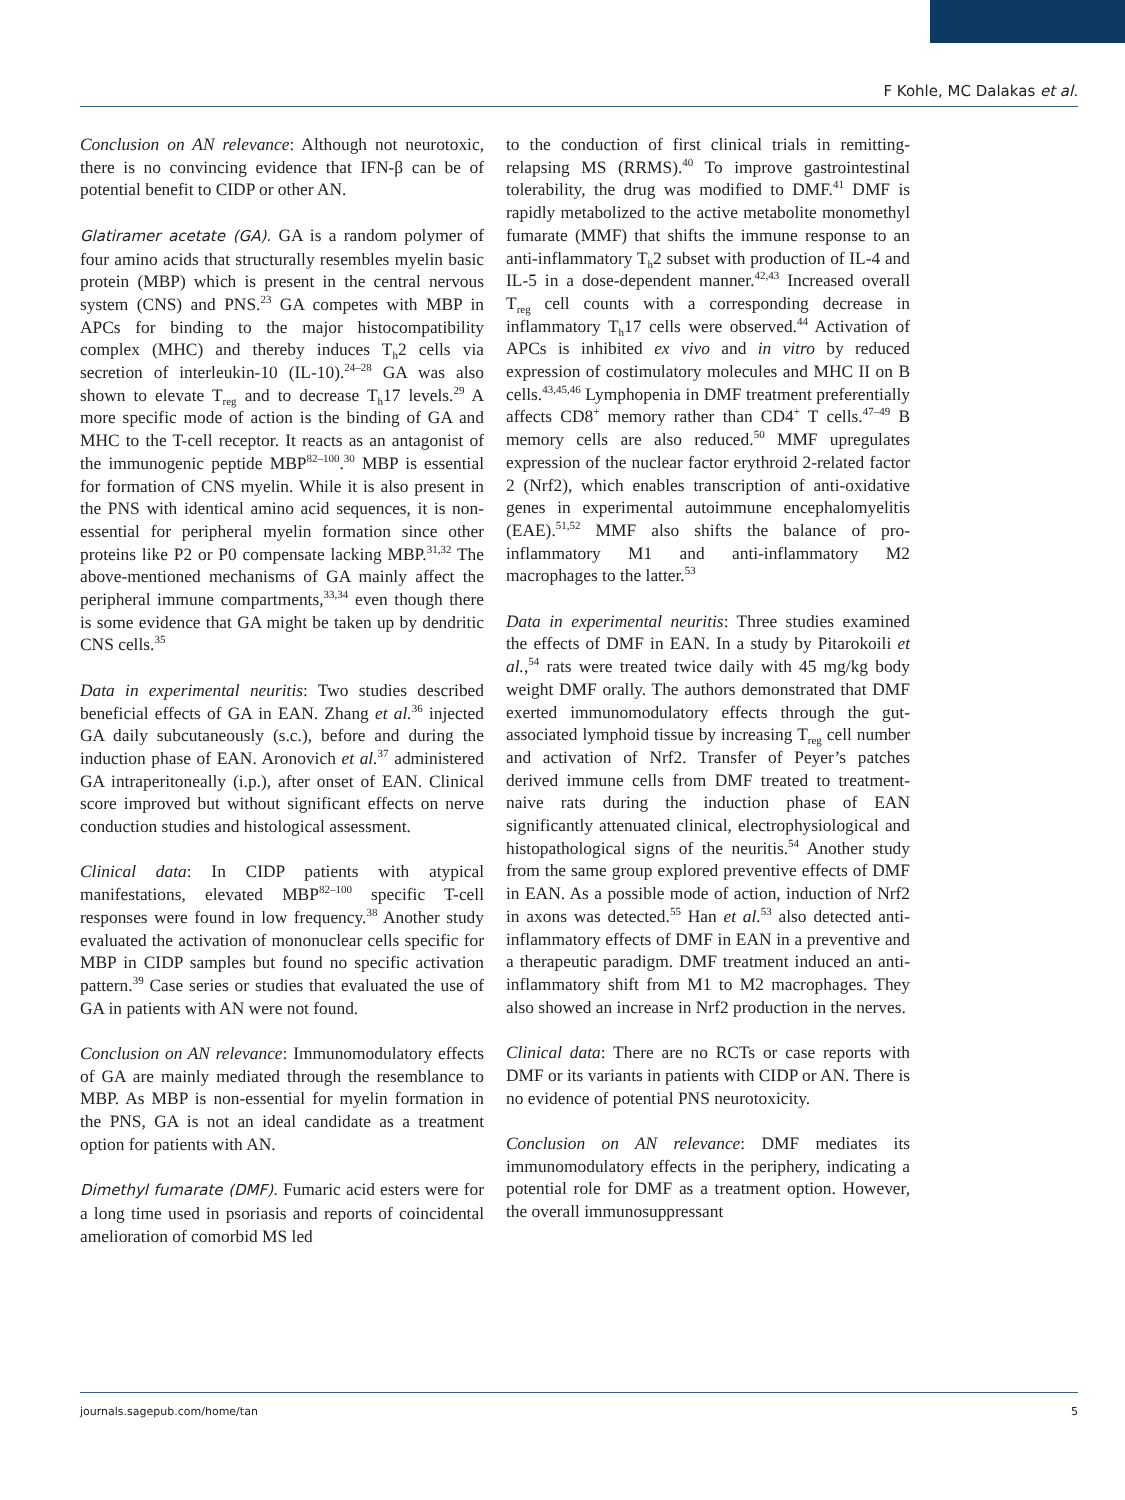F Kohle, MC Dalakas et al.
Conclusion on AN relevance: Although not neurotoxic, there is no convincing evidence that IFN-β can be of potential benefit to CIDP or other AN.
Glatiramer acetate (GA). GA is a random polymer of four amino acids that structurally resembles myelin basic protein (MBP) which is present in the central nervous system (CNS) and PNS.<sup>23</sup> GA competes with MBP in APCs for binding to the major histocompatibility complex (MHC) and thereby induces T<sub>h</sub>2 cells via secretion of interleukin-10 (IL-10).<sup>24–28</sup> GA was also shown to elevate T<sub>reg</sub> and to decrease T<sub>h</sub>17 levels.<sup>29</sup> A more specific mode of action is the binding of GA and MHC to the T-cell receptor. It reacts as an antagonist of the immunogenic peptide MBP<sup>82–100</sup>.<sup>30</sup> MBP is essential for formation of CNS myelin. While it is also present in the PNS with identical amino acid sequences, it is non-essential for peripheral myelin formation since other proteins like P2 or P0 compensate lacking MBP.<sup>31,32</sup> The above-mentioned mechanisms of GA mainly affect the peripheral immune compartments,<sup>33,34</sup> even though there is some evidence that GA might be taken up by dendritic CNS cells.<sup>35</sup>
Data in experimental neuritis: Two studies described beneficial effects of GA in EAN. Zhang et al.<sup>36</sup> injected GA daily subcutaneously (s.c.), before and during the induction phase of EAN. Aronovich et al.<sup>37</sup> administered GA intraperitoneally (i.p.), after onset of EAN. Clinical score improved but without significant effects on nerve conduction studies and histological assessment.
Clinical data: In CIDP patients with atypical manifestations, elevated MBP<sup>82–100</sup> specific T-cell responses were found in low frequency.<sup>38</sup> Another study evaluated the activation of mononuclear cells specific for MBP in CIDP samples but found no specific activation pattern.<sup>39</sup> Case series or studies that evaluated the use of GA in patients with AN were not found.
Conclusion on AN relevance: Immunomodulatory effects of GA are mainly mediated through the resemblance to MBP. As MBP is non-essential for myelin formation in the PNS, GA is not an ideal candidate as a treatment option for patients with AN.
Dimethyl fumarate (DMF). Fumaric acid esters were for a long time used in psoriasis and reports of coincidental amelioration of comorbid MS led
to the conduction of first clinical trials in remitting-relapsing MS (RRMS).<sup>40</sup> To improve gastrointestinal tolerability, the drug was modified to DMF.<sup>41</sup> DMF is rapidly metabolized to the active metabolite monomethyl fumarate (MMF) that shifts the immune response to an anti-inflammatory T<sub>h</sub>2 subset with production of IL-4 and IL-5 in a dose-dependent manner.<sup>42,43</sup> Increased overall T<sub>reg</sub> cell counts with a corresponding decrease in inflammatory T<sub>h</sub>17 cells were observed.<sup>44</sup> Activation of APCs is inhibited ex vivo and in vitro by reduced expression of costimulatory molecules and MHC II on B cells.<sup>43,45,46</sup> Lymphopenia in DMF treatment preferentially affects CD8<sup>+</sup> memory rather than CD4<sup>+</sup> T cells.<sup>47–49</sup> B memory cells are also reduced.<sup>50</sup> MMF upregulates expression of the nuclear factor erythroid 2-related factor 2 (Nrf2), which enables transcription of anti-oxidative genes in experimental autoimmune encephalomyelitis (EAE).<sup>51,52</sup> MMF also shifts the balance of pro-inflammatory M1 and anti-inflammatory M2 macrophages to the latter.<sup>53</sup>
Data in experimental neuritis: Three studies examined the effects of DMF in EAN. In a study by Pitarokoili et al.,<sup>54</sup> rats were treated twice daily with 45 mg/kg body weight DMF orally. The authors demonstrated that DMF exerted immunomodulatory effects through the gut-associated lymphoid tissue by increasing T<sub>reg</sub> cell number and activation of Nrf2. Transfer of Peyer’s patches derived immune cells from DMF treated to treatment-naive rats during the induction phase of EAN significantly attenuated clinical, electrophysiological and histopathological signs of the neuritis.<sup>54</sup> Another study from the same group explored preventive effects of DMF in EAN. As a possible mode of action, induction of Nrf2 in axons was detected.<sup>55</sup> Han et al.<sup>53</sup> also detected anti-inflammatory effects of DMF in EAN in a preventive and a therapeutic paradigm. DMF treatment induced an anti-inflammatory shift from M1 to M2 macrophages. They also showed an increase in Nrf2 production in the nerves.
Clinical data: There are no RCTs or case reports with DMF or its variants in patients with CIDP or AN. There is no evidence of potential PNS neurotoxicity.
Conclusion on AN relevance: DMF mediates its immunomodulatory effects in the periphery, indicating a potential role for DMF as a treatment option. However, the overall immunosuppressant
journals.sagepub.com/home/tan 5